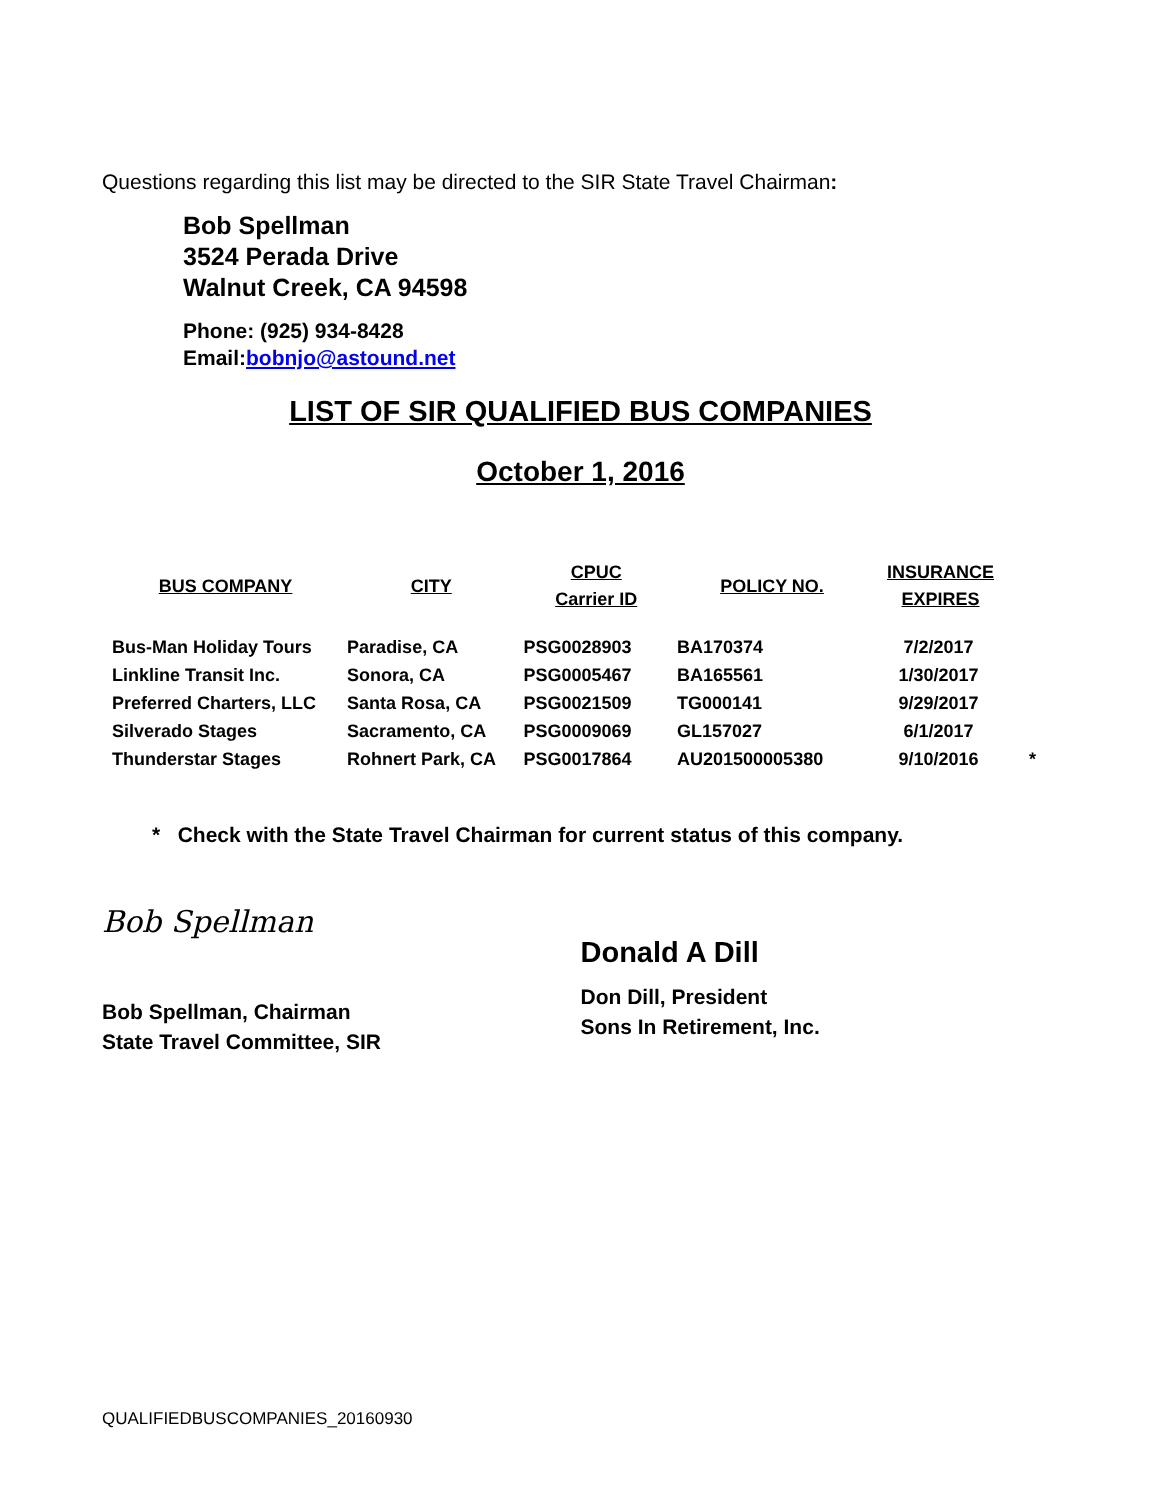Questions regarding this list may be directed to the SIR State Travel Chairman:
Bob Spellman
3524 Perada Drive
Walnut Creek, CA 94598
Phone: (925) 934-8428
Email:bobnjo@astound.net
LIST OF SIR QUALIFIED BUS COMPANIES
October 1, 2016
| BUS COMPANY | CITY | CPUC Carrier ID | POLICY NO. | INSURANCE EXPIRES | |
| --- | --- | --- | --- | --- | --- |
| Bus-Man Holiday Tours | Paradise, CA | PSG0028903 | BA170374 | 7/2/2017 | |
| Linkline Transit Inc. | Sonora, CA | PSG0005467 | BA165561 | 1/30/2017 | |
| Preferred Charters, LLC | Santa Rosa, CA | PSG0021509 | TG000141 | 9/29/2017 | |
| Silverado Stages | Sacramento, CA | PSG0009069 | GL157027 | 6/1/2017 | |
| Thunderstar Stages | Rohnert Park, CA | PSG0017864 | AU201500005380 | 9/10/2016 | * |
* Check with the State Travel Chairman for current status of this company.
Bob Spellman
Bob Spellman, Chairman
State Travel Committee, SIR
Donald A Dill
Don Dill, President
Sons In Retirement, Inc.
QUALIFIEDBUSCOMPANIES_20160930